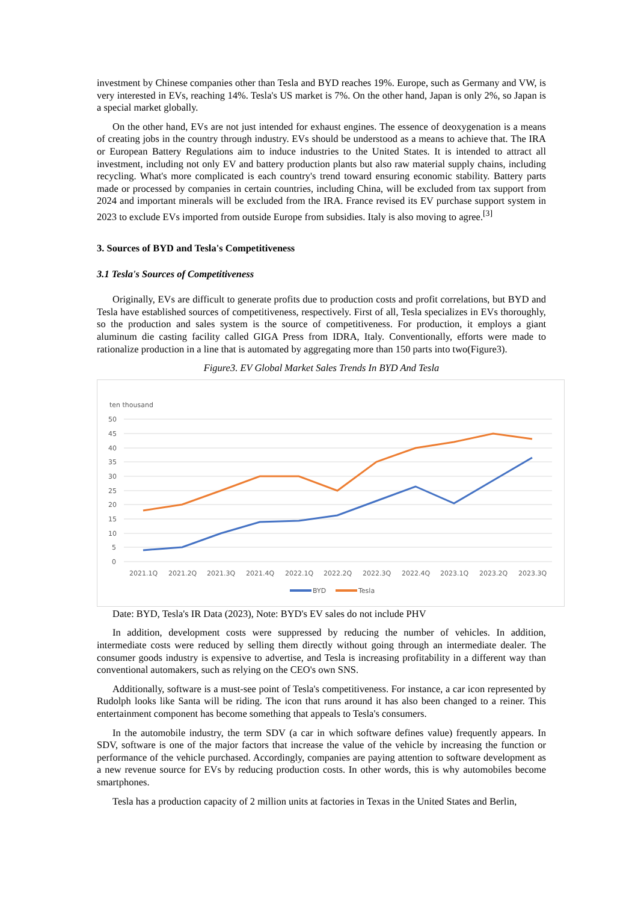investment by Chinese companies other than Tesla and BYD reaches 19%. Europe, such as Germany and VW, is very interested in EVs, reaching 14%. Tesla's US market is 7%. On the other hand, Japan is only 2%, so Japan is a special market globally.
On the other hand, EVs are not just intended for exhaust engines. The essence of deoxygenation is a means of creating jobs in the country through industry. EVs should be understood as a means to achieve that. The IRA or European Battery Regulations aim to induce industries to the United States. It is intended to attract all investment, including not only EV and battery production plants but also raw material supply chains, including recycling. What's more complicated is each country's trend toward ensuring economic stability. Battery parts made or processed by companies in certain countries, including China, will be excluded from tax support from 2024 and important minerals will be excluded from the IRA. France revised its EV purchase support system in 2023 to exclude EVs imported from outside Europe from subsidies. Italy is also moving to agree.<sup>[3]</sup>
3. Sources of BYD and Tesla's Competitiveness
3.1 Tesla's Sources of Competitiveness
Originally, EVs are difficult to generate profits due to production costs and profit correlations, but BYD and Tesla have established sources of competitiveness, respectively. First of all, Tesla specializes in EVs thoroughly, so the production and sales system is the source of competitiveness. For production, it employs a giant aluminum die casting facility called GIGA Press from IDRA, Italy. Conventionally, efforts were made to rationalize production in a line that is automated by aggregating more than 150 parts into two(Figure3).
Figure3. EV Global Market Sales Trends In BYD And Tesla
ten thousand
50
45
40
35
30
25
20
15
10
5
0
2021.1Q
2021.2Q
2021.3Q
2021.4Q
2022.1Q
2022.2Q
2022.3Q
2022.4Q
2023.1Q
2023.2Q
2023.3Q
BYD
Tesla
Date: BYD, Tesla's IR Data (2023), Note: BYD's EV sales do not include PHV
In addition, development costs were suppressed by reducing the number of vehicles. In addition, intermediate costs were reduced by selling them directly without going through an intermediate dealer. The consumer goods industry is expensive to advertise, and Tesla is increasing profitability in a different way than conventional automakers, such as relying on the CEO's own SNS.
Additionally, software is a must-see point of Tesla's competitiveness. For instance, a car icon represented by Rudolph looks like Santa will be riding. The icon that runs around it has also been changed to a reiner. This entertainment component has become something that appeals to Tesla's consumers.
In the automobile industry, the term SDV (a car in which software defines value) frequently appears. In SDV, software is one of the major factors that increase the value of the vehicle by increasing the function or performance of the vehicle purchased. Accordingly, companies are paying attention to software development as a new revenue source for EVs by reducing production costs. In other words, this is why automobiles become smartphones.
Tesla has a production capacity of 2 million units at factories in Texas in the United States and Berlin,